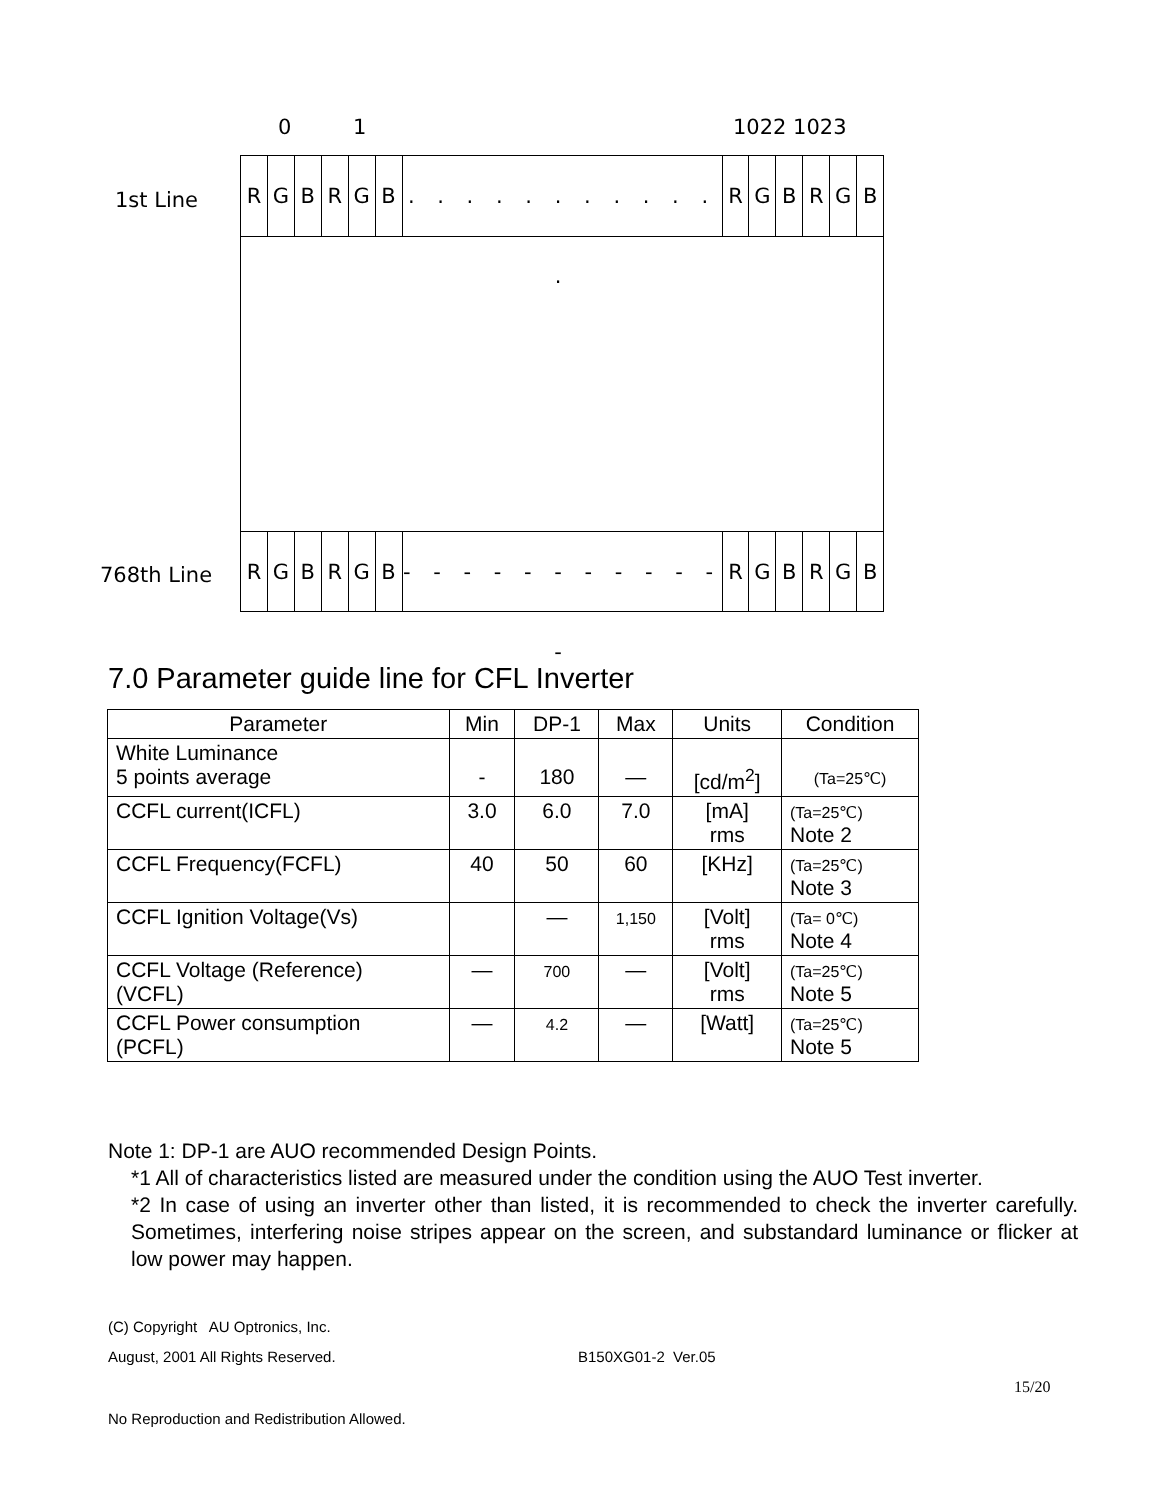0 1 1022 1023
1st Line
768th Line
R G B R G B
. . . . . . . . . . . .
R G B R G B
R G B R G B
- - - - - - - - - - - -
R G B R G B
7.0 Parameter guide line for CFL Inverter
| Parameter | Min | DP-1 | Max | Units | Condition |
| --- | --- | --- | --- | --- | --- |
| White Luminance 5 points average | - | 180 | — | [cd/m<sup>2</sup>] | (Ta=25℃) |
| CCFL current(ICFL) | 3.0 | 6.0 | 7.0 | [mA] rms | (Ta=25℃) Note 2 |
| CCFL Frequency(FCFL) | 40 | 50 | 60 | [KHz] | (Ta=25℃) Note 3 |
| CCFL Ignition Voltage(Vs) | | — | 1,150 | [Volt] rms | (Ta= 0℃) Note 4 |
| CCFL Voltage (Reference) (VCFL) | — | 700 | — | [Volt] rms | (Ta=25℃) Note 5 |
| CCFL Power consumption (PCFL) | — | 4.2 | — | [Watt] | (Ta=25℃) Note 5 |
Note 1: DP-1 are AUO recommended Design Points.
*1 All of characteristics listed are measured under the condition using the AUO Test inverter.
*2 In case of using an inverter other than listed, it is recommended to check the inverter carefully. Sometimes, interfering noise stripes appear on the screen, and substandard luminance or flicker at low power may happen.
(C) Copyright AU Optronics, Inc.
August, 2001 All Rights Reserved.
B150XG01-2 Ver.05
15/20
No Reproduction and Redistribution Allowed.